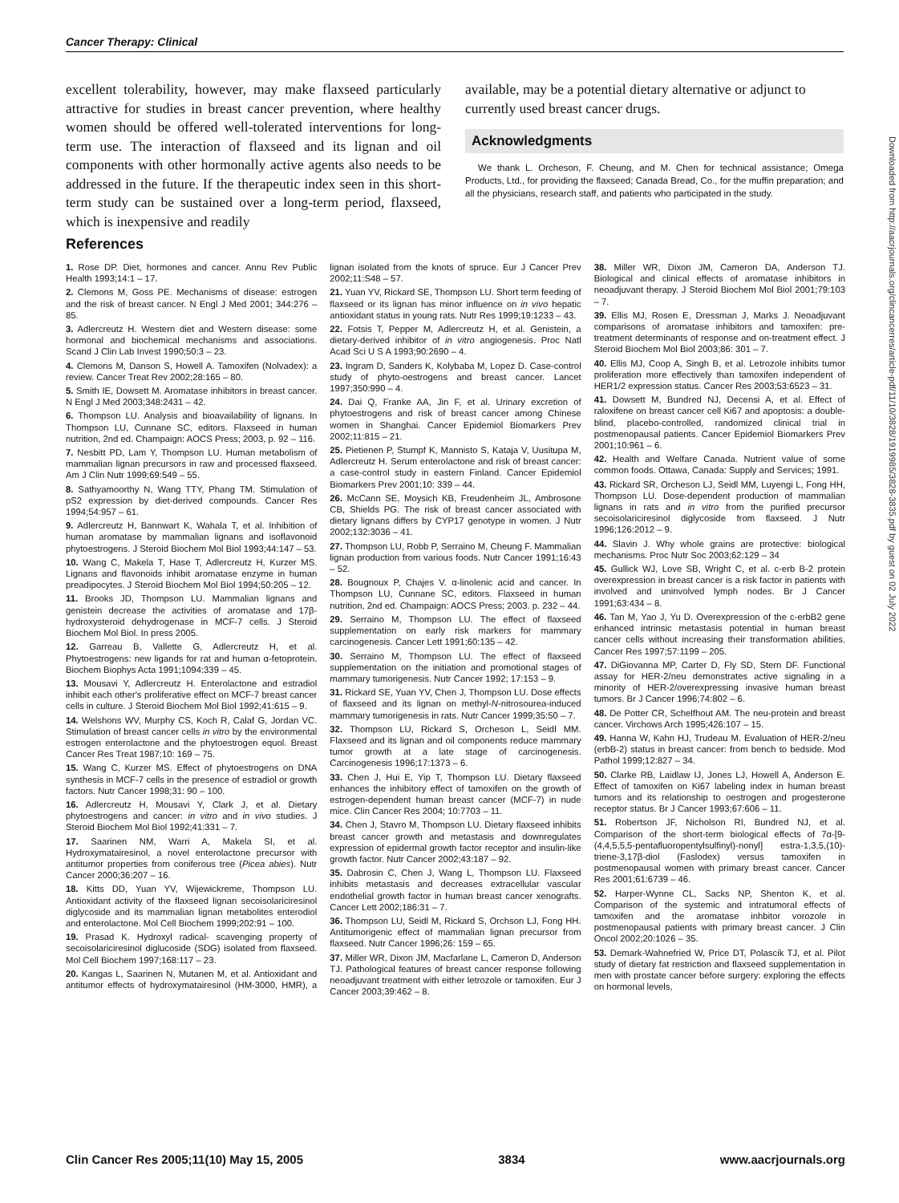Cancer Therapy: Clinical
excellent tolerability, however, may make flaxseed particularly attractive for studies in breast cancer prevention, where healthy women should be offered well-tolerated interventions for long-term use. The interaction of flaxseed and its lignan and oil components with other hormonally active agents also needs to be addressed in the future. If the therapeutic index seen in this short-term study can be sustained over a long-term period, flaxseed, which is inexpensive and readily
available, may be a potential dietary alternative or adjunct to currently used breast cancer drugs.
Acknowledgments
We thank L. Orcheson, F. Cheung, and M. Chen for technical assistance; Omega Products, Ltd., for providing the flaxseed; Canada Bread, Co., for the muffin preparation; and all the physicians, research staff, and patients who participated in the study.
References
1. Rose DP. Diet, hormones and cancer. Annu Rev Public Health 1993;14:1 – 17.
2. Clemons M, Goss PE. Mechanisms of disease: estrogen and the risk of breast cancer. N Engl J Med 2001; 344:276 – 85.
3. Adlercreutz H. Western diet and Western disease: some hormonal and biochemical mechanisms and associations. Scand J Clin Lab Invest 1990;50:3 – 23.
4. Clemons M, Danson S, Howell A. Tamoxifen (Nolvadex): a review. Cancer Treat Rev 2002;28:165 – 80.
5. Smith IE, Dowsett M. Aromatase inhibitors in breast cancer. N Engl J Med 2003;348:2431 – 42.
6. Thompson LU. Analysis and bioavailability of lignans. In Thompson LU, Cunnane SC, editors. Flaxseed in human nutrition, 2nd ed. Champaign: AOCS Press; 2003, p. 92 – 116.
7. Nesbitt PD, Lam Y, Thompson LU. Human metabolism of mammalian lignan precursors in raw and processed flaxseed. Am J Clin Nutr 1999;69:549 – 55.
8. Sathyamoorthy N, Wang TTY, Phang TM. Stimulation of pS2 expression by diet-derived compounds. Cancer Res 1994;54:957 – 61.
9. Adlercreutz H, Bannwart K, Wahala T, et al. Inhibition of human aromatase by mammalian lignans and isoflavonoid phytoestrogens. J Steroid Biochem Mol Biol 1993;44:147 – 53.
10. Wang C, Makela T, Hase T, Adlercreutz H, Kurzer MS. Lignans and flavonoids inhibit aromatase enzyme in human preadipocytes. J Steroid Biochem Mol Biol 1994;50:205 – 12.
11. Brooks JD, Thompson LU. Mammalian lignans and genistein decrease the activities of aromatase and 17β-hydroxysteroid dehydrogenase in MCF-7 cells. J Steroid Biochem Mol Biol. In press 2005.
12. Garreau B, Vallette G, Adlercreutz H, et al. Phytoestrogens: new ligands for rat and human α-fetoprotein. Biochem Biophys Acta 1991;1094:339 – 45.
13. Mousavi Y, Adlercreutz H. Enterolactone and estradiol inhibit each other's proliferative effect on MCF-7 breast cancer cells in culture. J Steroid Biochem Mol Biol 1992;41:615 – 9.
14. Welshons WV, Murphy CS, Koch R, Calaf G, Jordan VC. Stimulation of breast cancer cells in vitro by the environmental estrogen enterolactone and the phytoestrogen equol. Breast Cancer Res Treat 1987;10: 169 – 75.
15. Wang C, Kurzer MS. Effect of phytoestrogens on DNA synthesis in MCF-7 cells in the presence of estradiol or growth factors. Nutr Cancer 1998;31: 90 – 100.
16. Adlercreutz H, Mousavi Y, Clark J, et al. Dietary phytoestrogens and cancer: in vitro and in vivo studies. J Steroid Biochem Mol Biol 1992;41:331 – 7.
17. Saarinen NM, Warri A, Makela SI, et al. Hydroxymatairesinol, a novel enterolactone precursor with antitumor properties from coniferous tree (Picea abies). Nutr Cancer 2000;36:207 – 16.
18. Kitts DD, Yuan YV, Wijewickreme, Thompson LU. Antioxidant activity of the flaxseed lignan secoisolariciresinol diglycoside and its mammalian lignan metabolites enterodiol and enterolactone. Mol Cell Biochem 1999;202:91 – 100.
19. Prasad K. Hydroxyl radical- scavenging property of secoisolariciresinol diglucoside (SDG) isolated from flaxseed. Mol Cell Biochem 1997;168:117 – 23.
20. Kangas L, Saarinen N, Mutanen M, et al. Antioxidant and antitumor effects of hydroxymatairesinol (HM-3000, HMR), a lignan isolated from the knots of spruce. Eur J Cancer Prev 2002;11:S48 – 57.
21. Yuan YV, Rickard SE, Thompson LU. Short term feeding of flaxseed or its lignan has minor influence on in vivo hepatic antioxidant status in young rats. Nutr Res 1999;19:1233 – 43.
22. Fotsis T, Pepper M, Adlercreutz H, et al. Genistein, a dietary-derived inhibitor of in vitro angiogenesis. Proc Natl Acad Sci U S A 1993;90:2690 – 4.
23. Ingram D, Sanders K, Kolybaba M, Lopez D. Case-control study of phyto-oestrogens and breast cancer. Lancet 1997;350:990 – 4.
24. Dai Q, Franke AA, Jin F, et al. Urinary excretion of phytoestrogens and risk of breast cancer among Chinese women in Shanghai. Cancer Epidemiol Biomarkers Prev 2002;11:815 – 21.
25. Pietienen P, Stumpf K, Mannisto S, Kataja V, Uusitupa M, Adlercreutz H. Serum enterolactone and risk of breast cancer: a case-control study in eastern Finland. Cancer Epidemiol Biomarkers Prev 2001;10: 339 – 44.
26. McCann SE, Moysich KB, Freudenheim JL, Ambrosone CB, Shields PG. The risk of breast cancer associated with dietary lignans differs by CYP17 genotype in women. J Nutr 2002;132:3036 – 41.
27. Thompson LU, Robb P, Serraino M, Cheung F. Mammalian lignan production from various foods. Nutr Cancer 1991;16:43 – 52.
28. Bougnoux P, Chajes V. α-linolenic acid and cancer. In Thompson LU, Cunnane SC, editors. Flaxseed in human nutrition, 2nd ed. Champaign: AOCS Press; 2003. p. 232 – 44.
29. Serraino M, Thompson LU. The effect of flaxseed supplementation on early risk markers for mammary carcinogenesis. Cancer Lett 1991;60:135 – 42.
30. Serraino M, Thompson LU. The effect of flaxseed supplementation on the initiation and promotional stages of mammary tumorigenesis. Nutr Cancer 1992; 17:153 – 9.
31. Rickard SE, Yuan YV, Chen J, Thompson LU. Dose effects of flaxseed and its lignan on methyl-N-nitrosourea-induced mammary tumorigenesis in rats. Nutr Cancer 1999;35:50 – 7.
32. Thompson LU, Rickard S, Orcheson L, Seidl MM. Flaxseed and its lignan and oil components reduce mammary tumor growth at a late stage of carcinogenesis. Carcinogenesis 1996;17:1373 – 6.
33. Chen J, Hui E, Yip T, Thompson LU. Dietary flaxseed enhances the inhibitory effect of tamoxifen on the growth of estrogen-dependent human breast cancer (MCF-7) in nude mice. Clin Cancer Res 2004; 10:7703 – 11.
34. Chen J, Stavro M, Thompson LU. Dietary flaxseed inhibits breast cancer growth and metastasis and downregulates expression of epidermal growth factor receptor and insulin-like growth factor. Nutr Cancer 2002;43:187 – 92.
35. Dabrosin C, Chen J, Wang L, Thompson LU. Flaxseed inhibits metastasis and decreases extracellular vascular endothelial growth factor in human breast cancer xenografts. Cancer Lett 2002;186:31 – 7.
36. Thompson LU, Seidl M, Rickard S, Orchson LJ, Fong HH. Antitumorigenic effect of mammalian lignan precursor from flaxseed. Nutr Cancer 1996;26: 159 – 65.
37. Miller WR, Dixon JM, Macfarlane L, Cameron D, Anderson TJ. Pathological features of breast cancer response following neoadjuvant treatment with either letrozole or tamoxifen. Eur J Cancer 2003;39:462 – 8.
38. Miller WR, Dixon JM, Cameron DA, Anderson TJ. Biological and clinical effects of aromatase inhibitors in neoadjuvant therapy. J Steroid Biochem Mol Biol 2001;79:103 – 7.
39. Ellis MJ, Rosen E, Dressman J, Marks J. Neoadjuvant comparisons of aromatase inhibitors and tamoxifen: pre-treatment determinants of response and on-treatment effect. J Steroid Biochem Mol Biol 2003;86: 301 – 7.
40. Ellis MJ, Coop A, Singh B, et al. Letrozole inhibits tumor proliferation more effectively than tamoxifen independent of HER1/2 expression status. Cancer Res 2003;53:6523 – 31.
41. Dowsett M, Bundred NJ, Decensi A, et al. Effect of raloxifene on breast cancer cell Ki67 and apoptosis: a double-blind, placebo-controlled, randomized clinical trial in postmenopausal patients. Cancer Epidemiol Biomarkers Prev 2001;10:961 – 6.
42. Health and Welfare Canada. Nutrient value of some common foods. Ottawa, Canada: Supply and Services; 1991.
43. Rickard SR, Orcheson LJ, Seidl MM, Luyengi L, Fong HH, Thompson LU. Dose-dependent production of mammalian lignans in rats and in vitro from the purified precursor secoisolariciresinol diglycoside from flaxseed. J Nutr 1996;126:2012 – 9.
44. Slavin J. Why whole grains are protective: biological mechanisms. Proc Nutr Soc 2003;62:129 – 34
45. Gullick WJ, Love SB, Wright C, et al. c-erb B-2 protein overexpression in breast cancer is a risk factor in patients with involved and uninvolved lymph nodes. Br J Cancer 1991;63:434 – 8.
46. Tan M, Yao J, Yu D. Overexpression of the c-erbB2 gene enhanced intrinsic metastasis potential in human breast cancer cells without increasing their transformation abilities. Cancer Res 1997;57:1199 – 205.
47. DiGiovanna MP, Carter D, Fly SD, Stern DF. Functional assay for HER-2/neu demonstrates active signaling in a minority of HER-2/overexpressing invasive human breast tumors. Br J Cancer 1996;74:802 – 6.
48. De Potter CR, Schelfhout AM. The neu-protein and breast cancer. Virchows Arch 1995;426:107 – 15.
49. Hanna W, Kahn HJ, Trudeau M. Evaluation of HER-2/neu (erbB-2) status in breast cancer: from bench to bedside. Mod Pathol 1999;12:827 – 34.
50. Clarke RB, Laidlaw IJ, Jones LJ, Howell A, Anderson E. Effect of tamoxifen on Ki67 labeling index in human breast tumors and its relationship to oestrogen and progesterone receptor status. Br J Cancer 1993;67:606 – 11.
51. Robertson JF, Nicholson RI, Bundred NJ, et al. Comparison of the short-term biological effects of 7α-[9-(4,4,5,5,5-pentafluoropentylsulfinyl)-nonyl] estra-1,3,5,(10)-triene-3,17β-diol (Faslodex) versus tamoxifen in postmenopausal women with primary breast cancer. Cancer Res 2001;61:6739 – 46.
52. Harper-Wynne CL, Sacks NP, Shenton K, et al. Comparison of the systemic and intratumoral effects of tamoxifen and the aromatase inhbitor vorozole in postmenopausal patients with primary breast cancer. J Clin Oncol 2002;20:1026 – 35.
53. Demark-Wahnefried W, Price DT, Polascik TJ, et al. Pilot study of dietary fat restriction and flaxseed supplementation in men with prostate cancer before surgery: exploring the effects on hormonal levels,
Downloaded from http://aacrjournals.org/clincancerres/article-pdf/11/10/3828/1919985/3828-3835.pdf by guest on 02 July 2022
Clin Cancer Res 2005;11(10) May 15, 2005 3834 www.aacrjournals.org